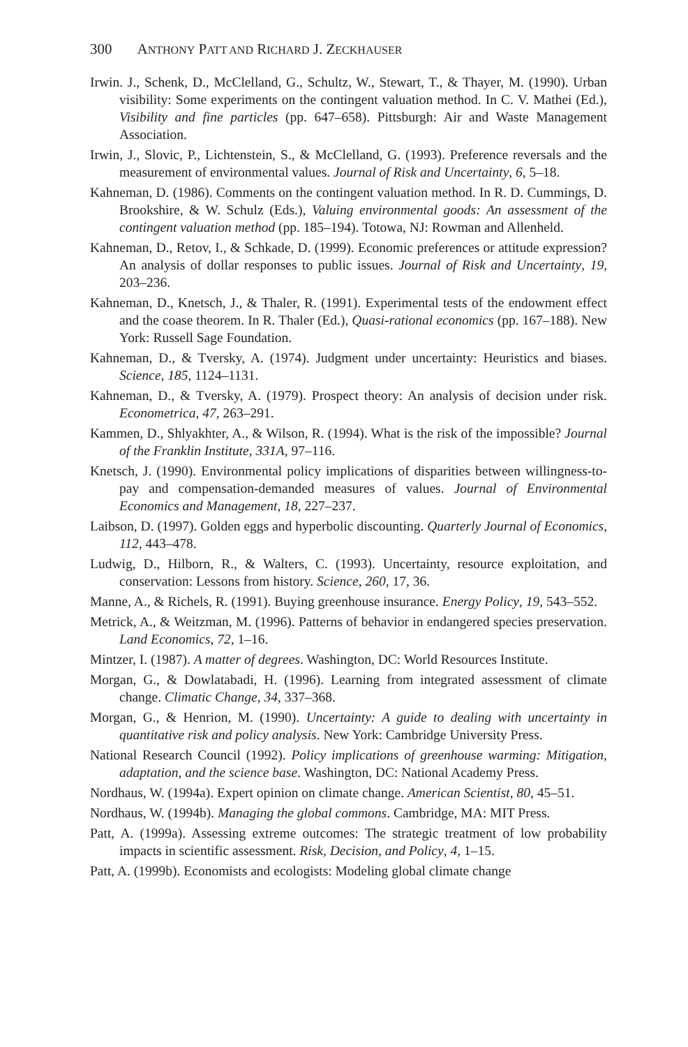300 ANTHONY PATT AND RICHARD J. ZECKHAUSER
Irwin. J., Schenk, D., McClelland, G., Schultz, W., Stewart, T., & Thayer, M. (1990). Urban visibility: Some experiments on the contingent valuation method. In C. V. Mathei (Ed.), Visibility and fine particles (pp. 647–658). Pittsburgh: Air and Waste Management Association.
Irwin, J., Slovic, P., Lichtenstein, S., & McClelland, G. (1993). Preference reversals and the measurement of environmental values. Journal of Risk and Uncertainty, 6, 5–18.
Kahneman, D. (1986). Comments on the contingent valuation method. In R. D. Cummings, D. Brookshire, & W. Schulz (Eds.), Valuing environmental goods: An assessment of the contingent valuation method (pp. 185–194). Totowa, NJ: Rowman and Allenheld.
Kahneman, D., Retov, I., & Schkade, D. (1999). Economic preferences or attitude expression? An analysis of dollar responses to public issues. Journal of Risk and Uncertainty, 19, 203–236.
Kahneman, D., Knetsch, J., & Thaler, R. (1991). Experimental tests of the endowment effect and the coase theorem. In R. Thaler (Ed.), Quasi-rational economics (pp. 167–188). New York: Russell Sage Foundation.
Kahneman, D., & Tversky, A. (1974). Judgment under uncertainty: Heuristics and biases. Science, 185, 1124–1131.
Kahneman, D., & Tversky, A. (1979). Prospect theory: An analysis of decision under risk. Econometrica, 47, 263–291.
Kammen, D., Shlyakhter, A., & Wilson, R. (1994). What is the risk of the impossible? Journal of the Franklin Institute, 331A, 97–116.
Knetsch, J. (1990). Environmental policy implications of disparities between willingness-to-pay and compensation-demanded measures of values. Journal of Environmental Economics and Management, 18, 227–237.
Laibson, D. (1997). Golden eggs and hyperbolic discounting. Quarterly Journal of Economics, 112, 443–478.
Ludwig, D., Hilborn, R., & Walters, C. (1993). Uncertainty, resource exploitation, and conservation: Lessons from history. Science, 260, 17, 36.
Manne, A., & Richels, R. (1991). Buying greenhouse insurance. Energy Policy, 19, 543–552.
Metrick, A., & Weitzman, M. (1996). Patterns of behavior in endangered species preservation. Land Economics, 72, 1–16.
Mintzer, I. (1987). A matter of degrees. Washington, DC: World Resources Institute.
Morgan, G., & Dowlatabadi, H. (1996). Learning from integrated assessment of climate change. Climatic Change, 34, 337–368.
Morgan, G., & Henrion, M. (1990). Uncertainty: A guide to dealing with uncertainty in quantitative risk and policy analysis. New York: Cambridge University Press.
National Research Council (1992). Policy implications of greenhouse warming: Mitigation, adaptation, and the science base. Washington, DC: National Academy Press.
Nordhaus, W. (1994a). Expert opinion on climate change. American Scientist, 80, 45–51.
Nordhaus, W. (1994b). Managing the global commons. Cambridge, MA: MIT Press.
Patt, A. (1999a). Assessing extreme outcomes: The strategic treatment of low probability impacts in scientific assessment. Risk, Decision, and Policy, 4, 1–15.
Patt, A. (1999b). Economists and ecologists: Modeling global climate change